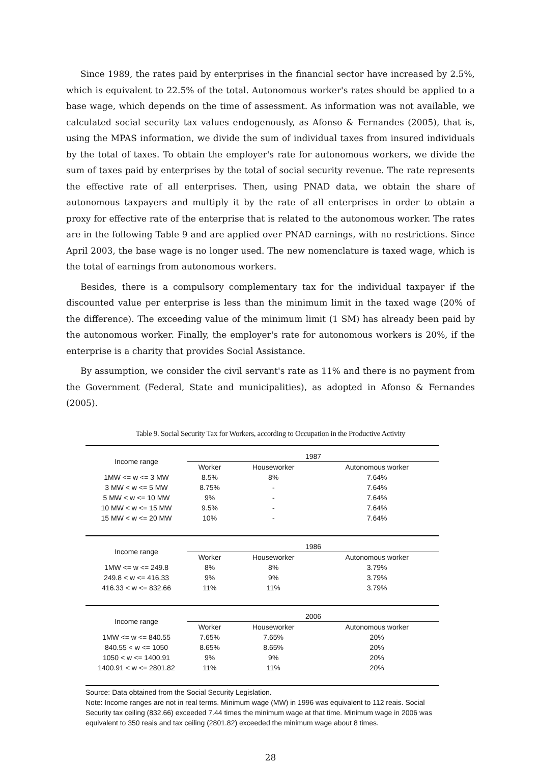Since 1989, the rates paid by enterprises in the financial sector have increased by 2.5%, which is equivalent to 22.5% of the total. Autonomous worker's rates should be applied to a base wage, which depends on the time of assessment. As information was not available, we calculated social security tax values endogenously, as Afonso & Fernandes (2005), that is, using the MPAS information, we divide the sum of individual taxes from insured individuals by the total of taxes. To obtain the employer's rate for autonomous workers, we divide the sum of taxes paid by enterprises by the total of social security revenue. The rate represents the effective rate of all enterprises. Then, using PNAD data, we obtain the share of autonomous taxpayers and multiply it by the rate of all enterprises in order to obtain a proxy for effective rate of the enterprise that is related to the autonomous worker. The rates are in the following Table 9 and are applied over PNAD earnings, with no restrictions. Since April 2003, the base wage is no longer used. The new nomenclature is taxed wage, which is the total of earnings from autonomous workers.
Besides, there is a compulsory complementary tax for the individual taxpayer if the discounted value per enterprise is less than the minimum limit in the taxed wage (20% of the difference). The exceeding value of the minimum limit (1 SM) has already been paid by the autonomous worker. Finally, the employer's rate for autonomous workers is 20%, if the enterprise is a charity that provides Social Assistance.
By assumption, we consider the civil servant's rate as 11% and there is no payment from the Government (Federal, State and municipalities), as adopted in Afonso & Fernandes (2005).
Table 9. Social Security Tax for Workers, according to Occupation in the Productive Activity
| Income range | 1987 | | |
| | Worker | Houseworker | Autonomous worker |
| 1MW <= w <= 3 MW | 8.5% | 8% | 7.64% |
| 3 MW < w <= 5 MW | 8.75% | - | 7.64% |
| 5 MW < w <= 10 MW | 9% | - | 7.64% |
| 10 MW < w <= 15 MW | 9.5% | - | 7.64% |
| 15 MW < w <= 20 MW | 10% | - | 7.64% |
| Income range | 1986 | | |
| | Worker | Houseworker | Autonomous worker |
| 1MW <= w <= 249.8 | 8% | 8% | 3.79% |
| 249.8 < w <= 416.33 | 9% | 9% | 3.79% |
| 416.33 < w <= 832.66 | 11% | 11% | 3.79% |
| Income range | 2006 | | |
| | Worker | Houseworker | Autonomous worker |
| 1MW <= w <= 840.55 | 7.65% | 7.65% | 20% |
| 840.55 < w <= 1050 | 8.65% | 8.65% | 20% |
| 1050 < w <= 1400.91 | 9% | 9% | 20% |
| 1400.91 < w <= 2801.82 | 11% | 11% | 20% |
Source: Data obtained from the Social Security Legislation.
Note: Income ranges are not in real terms. Minimum wage (MW) in 1996 was equivalent to 112 reais. Social Security tax ceiling (832.66) exceeded 7.44 times the minimum wage at that time. Minimum wage in 2006 was equivalent to 350 reais and tax ceiling (2801.82) exceeded the minimum wage about 8 times.
28